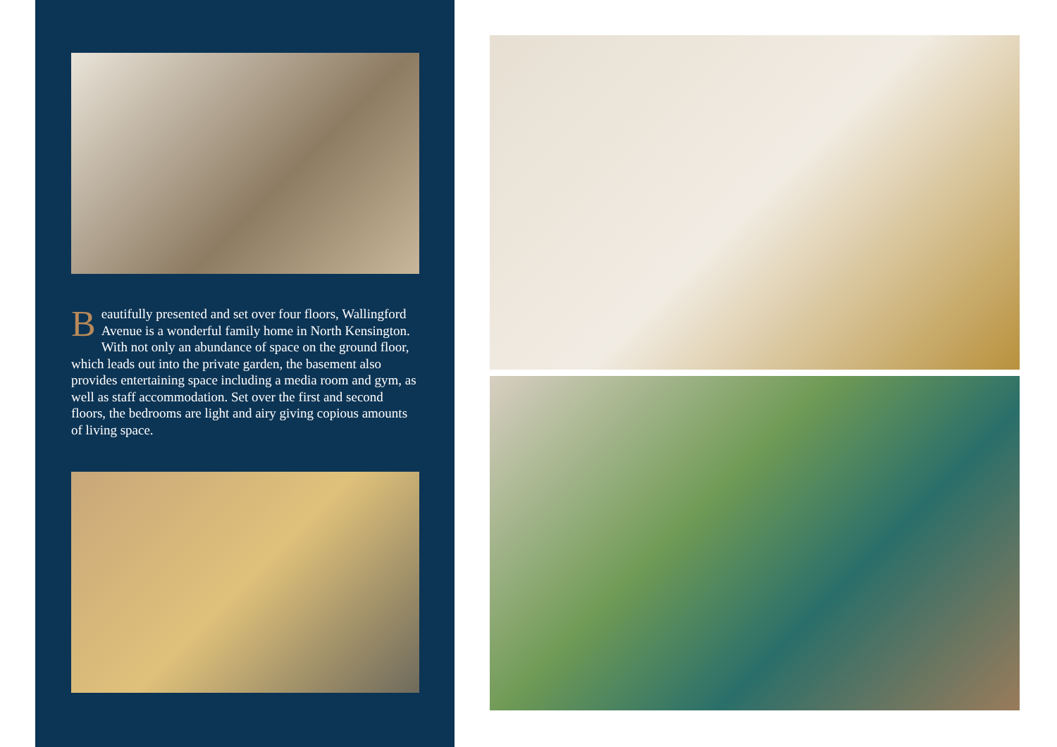Beautifully presented and set over four floors, Wallingford Avenue is a wonderful family home in North Kensington. With not only an abundance of space on the ground floor, which leads out into the private garden, the basement also provides entertaining space including a media room and gym, as well as staff accommodation. Set over the first and second floors, the bedrooms are light and airy giving copious amounts of living space.